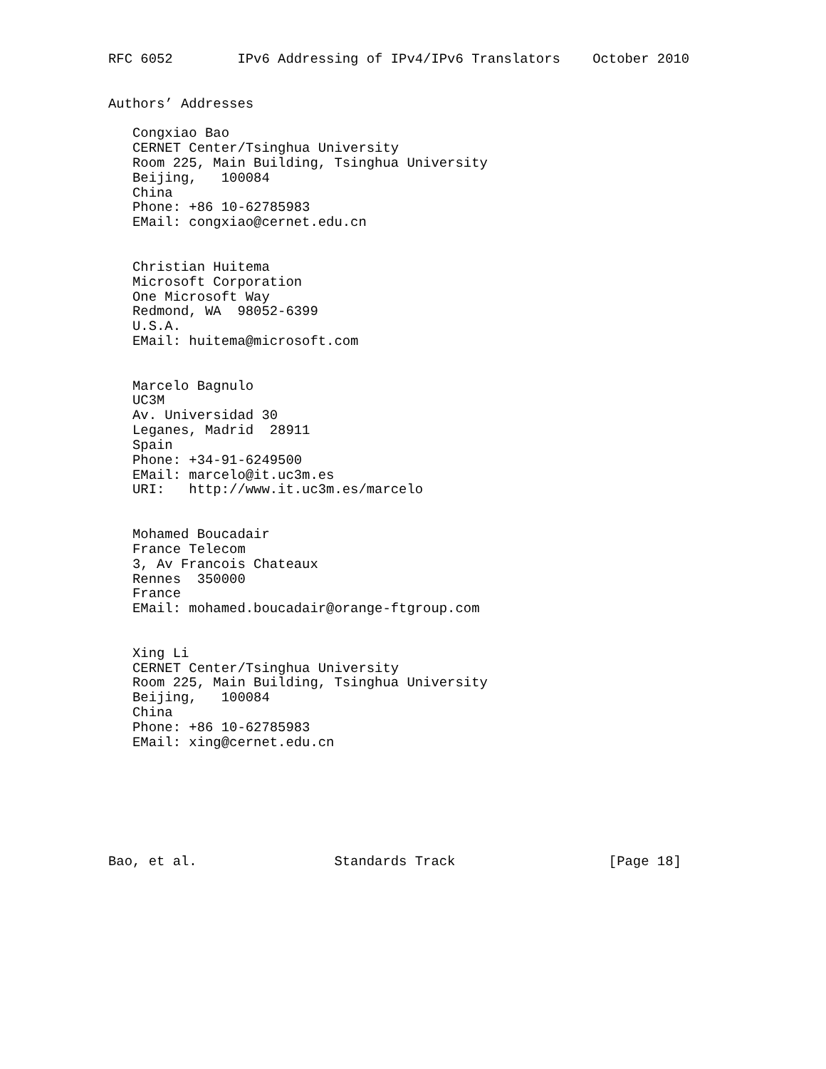RFC 6052        IPv6 Addressing of IPv4/IPv6 Translators    October 2010


Authors’ Addresses

   Congxiao Bao
   CERNET Center/Tsinghua University
   Room 225, Main Building, Tsinghua University
   Beijing,   100084
   China
   Phone: +86 10-62785983
   EMail: congxiao@cernet.edu.cn


   Christian Huitema
   Microsoft Corporation
   One Microsoft Way
   Redmond, WA  98052-6399
   U.S.A.
   EMail: huitema@microsoft.com


   Marcelo Bagnulo
   UC3M
   Av. Universidad 30
   Leganes, Madrid  28911
   Spain
   Phone: +34-91-6249500
   EMail: marcelo@it.uc3m.es
   URI:   http://www.it.uc3m.es/marcelo


   Mohamed Boucadair
   France Telecom
   3, Av Francois Chateaux
   Rennes  350000
   France
   EMail: mohamed.boucadair@orange-ftgroup.com


   Xing Li
   CERNET Center/Tsinghua University
   Room 225, Main Building, Tsinghua University
   Beijing,   100084
   China
   Phone: +86 10-62785983
   EMail: xing@cernet.edu.cn







Bao, et al.                 Standards Track                   [Page 18]